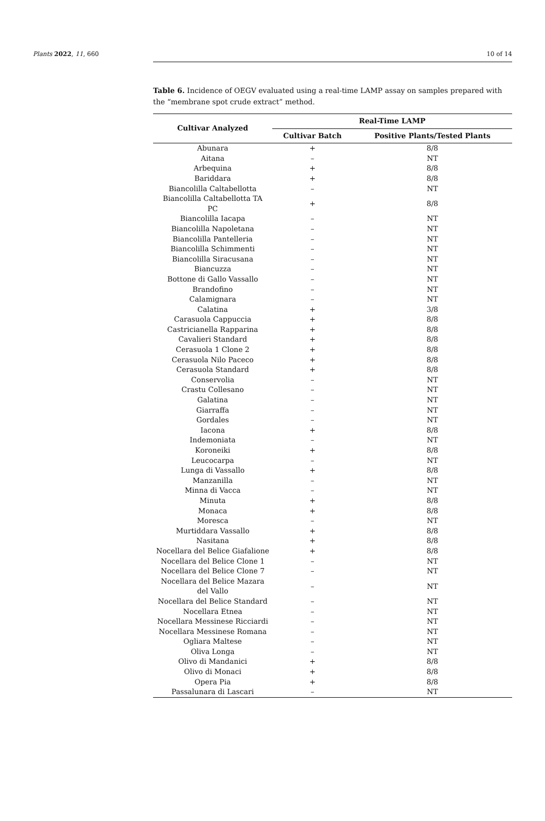Plants 2022, 11, 660 10 of 14
Table 6. Incidence of OEGV evaluated using a real-time LAMP assay on samples prepared with the “membrane spot crude extract” method.
| Cultivar Analyzed | Real-Time LAMP | |
| --- | --- | --- |
| | Cultivar Batch | Positive Plants/Tested Plants |
| Abunara | + | 8/8 |
| Aitana | – | NT |
| Arbequina | + | 8/8 |
| Bariddara | + | 8/8 |
| Biancolilla Caltabellotta | – | NT |
| Biancolilla Caltabellotta TA PC | + | 8/8 |
| Biancolilla Iacapa | – | NT |
| Biancolilla Napoletana | – | NT |
| Biancolilla Pantelleria | – | NT |
| Biancolilla Schimmenti | – | NT |
| Biancolilla Siracusana | – | NT |
| Biancuzza | – | NT |
| Bottone di Gallo Vassallo | – | NT |
| Brandofino | – | NT |
| Calamignara | – | NT |
| Calatina | + | 3/8 |
| Carasuola Cappuccia | + | 8/8 |
| Castricianella Rapparina | + | 8/8 |
| Cavalieri Standard | + | 8/8 |
| Cerasuola 1 Clone 2 | + | 8/8 |
| Cerasuola Nilo Paceco | + | 8/8 |
| Cerasuola Standard | + | 8/8 |
| Conservolia | – | NT |
| Crastu Collesano | – | NT |
| Galatina | – | NT |
| Giarraffa | – | NT |
| Gordales | – | NT |
| Iacona | + | 8/8 |
| Indemoniata | – | NT |
| Koroneiki | + | 8/8 |
| Leucocarpa | – | NT |
| Lunga di Vassallo | + | 8/8 |
| Manzanilla | – | NT |
| Minna di Vacca | – | NT |
| Minuta | + | 8/8 |
| Monaca | + | 8/8 |
| Moresca | – | NT |
| Murtiddara Vassallo | + | 8/8 |
| Nasitana | + | 8/8 |
| Nocellara del Belice Giafalione | + | 8/8 |
| Nocellara del Belice Clone 1 | – | NT |
| Nocellara del Belice Clone 7 | – | NT |
| Nocellara del Belice Mazara del Vallo | – | NT |
| Nocellara del Belice Standard | – | NT |
| Nocellara Etnea | – | NT |
| Nocellara Messinese Ricciardi | – | NT |
| Nocellara Messinese Romana | – | NT |
| Ogliara Maltese | – | NT |
| Oliva Longa | – | NT |
| Olivo di Mandanici | + | 8/8 |
| Olivo di Monaci | + | 8/8 |
| Opera Pia | + | 8/8 |
| Passalunara di Lascari | – | NT |